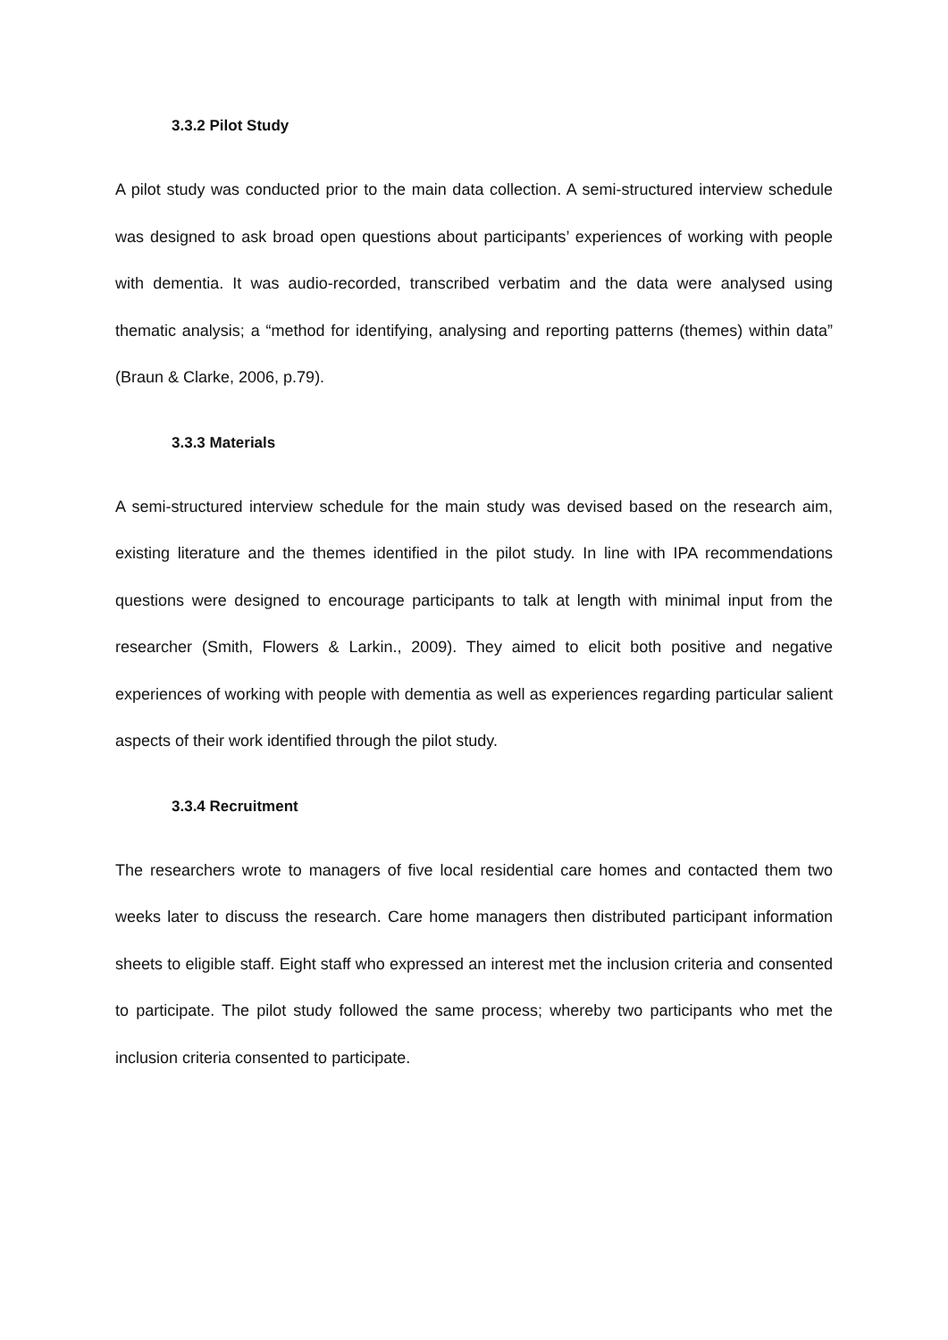3.3.2 Pilot Study
A pilot study was conducted prior to the main data collection. A semi-structured interview schedule was designed to ask broad open questions about participants’ experiences of working with people with dementia. It was audio-recorded, transcribed verbatim and the data were analysed using thematic analysis; a “method for identifying, analysing and reporting patterns (themes) within data” (Braun & Clarke, 2006, p.79).
3.3.3 Materials
A semi-structured interview schedule for the main study was devised based on the research aim, existing literature and the themes identified in the pilot study. In line with IPA recommendations questions were designed to encourage participants to talk at length with minimal input from the researcher (Smith, Flowers & Larkin., 2009). They aimed to elicit both positive and negative experiences of working with people with dementia as well as experiences regarding particular salient aspects of their work identified through the pilot study.
3.3.4 Recruitment
The researchers wrote to managers of five local residential care homes and contacted them two weeks later to discuss the research. Care home managers then distributed participant information sheets to eligible staff. Eight staff who expressed an interest met the inclusion criteria and consented to participate. The pilot study followed the same process; whereby two participants who met the inclusion criteria consented to participate.